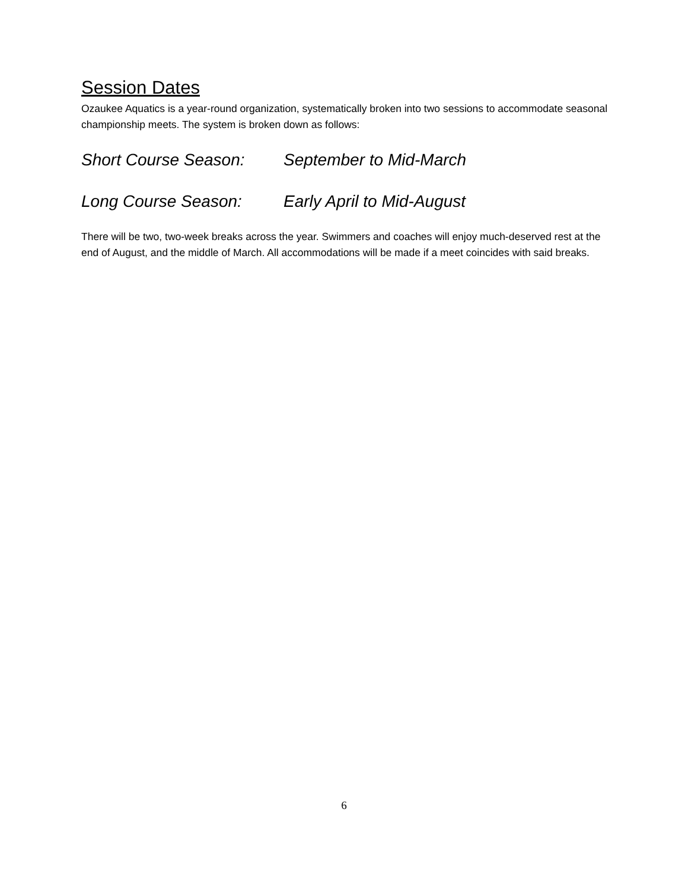Session Dates
Ozaukee Aquatics is a year-round organization, systematically broken into two sessions to accommodate seasonal championship meets. The system is broken down as follows:
Short Course Season: September to Mid-March
Long Course Season: Early April to Mid-August
There will be two, two-week breaks across the year. Swimmers and coaches will enjoy much-deserved rest at the end of August, and the middle of March. All accommodations will be made if a meet coincides with said breaks.
6